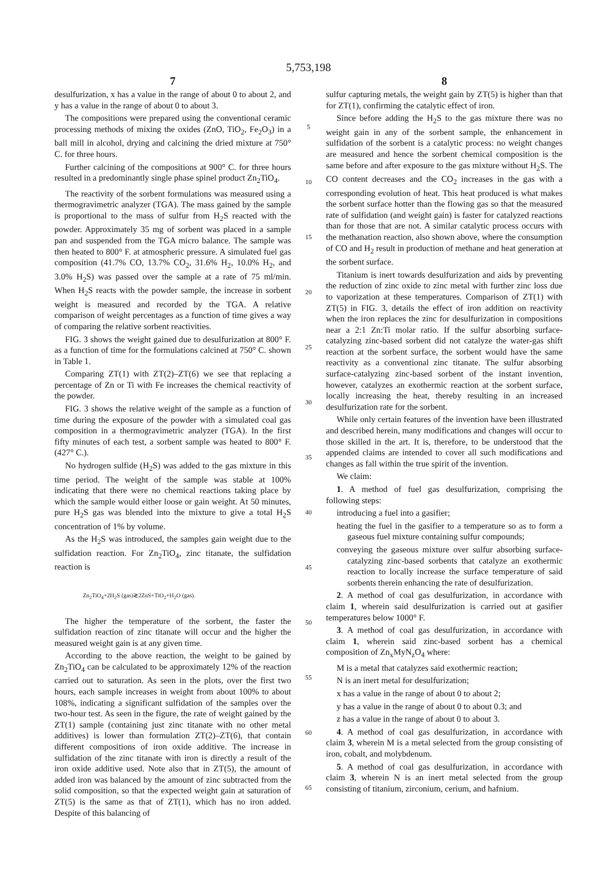5,753,198
7
desulfurization, x has a value in the range of about 0 to about 2, and y has a value in the range of about 0 to about 3.
The compositions were prepared using the conventional ceramic processing methods of mixing the oxides (ZnO, TiO<sub>2</sub>, Fe<sub>2</sub>O<sub>3</sub>) in a ball mill in alcohol, drying and calcining the dried mixture at 750° C. for three hours.
Further calcining of the compositions at 900° C. for three hours resulted in a predominantly single phase spinel product Zn<sub>2</sub>TiO<sub>4</sub>.
The reactivity of the sorbent formulations was measured using a thermogravimetric analyzer (TGA). The mass gained by the sample is proportional to the mass of sulfur from H<sub>2</sub>S reacted with the powder. Approximately 35 mg of sorbent was placed in a sample pan and suspended from the TGA micro balance. The sample was then heated to 800° F. at atmospheric pressure. A simulated fuel gas composition (41.7% CO, 13.7% CO<sub>2</sub>, 31.6% H<sub>2</sub>, 10.0% H<sub>2</sub>, and 3.0% H<sub>2</sub>S) was passed over the sample at a rate of 75 ml/min. When H<sub>2</sub>S reacts with the powder sample, the increase in sorbent weight is measured and recorded by the TGA. A relative comparison of weight percentages as a function of time gives a way of comparing the relative sorbent reactivities.
FIG. 3 shows the weight gained due to desulfurization at 800° F. as a function of time for the formulations calcined at 750° C. shown in Table 1.
Comparing ZT(1) with ZT(2)–ZT(6) we see that replacing a percentage of Zn or Ti with Fe increases the chemical reactivity of the powder.
FIG. 3 shows the relative weight of the sample as a function of time during the exposure of the powder with a simulated coal gas composition in a thermogravimetric analyzer (TGA). In the first fifty minutes of each test, a sorbent sample was heated to 800° F. (427° C.).
No hydrogen sulfide (H<sub>2</sub>S) was added to the gas mixture in this time period. The weight of the sample was stable at 100% indicating that there were no chemical reactions taking place by which the sample would either loose or gain weight. At 50 minutes, pure H<sub>2</sub>S gas was blended into the mixture to give a total H<sub>2</sub>S concentration of 1% by volume.
As the H<sub>2</sub>S was introduced, the samples gain weight due to the sulfidation reaction. For Zn<sub>2</sub>TiO<sub>4</sub>, zinc titanate, the sulfidation reaction is
Zn<sub>2</sub>TiO<sub>4</sub>+2H<sub>2</sub>S (gas)≷2ZnS+TiO<sub>2</sub>+H<sub>2</sub>O (gas).
The higher the temperature of the sorbent, the faster the sulfidation reaction of zinc titanate will occur and the higher the measured weight gain is at any given time.
According to the above reaction, the weight to be gained by Zn<sub>2</sub>TiO<sub>4</sub> can be calculated to be approximately 12% of the reaction carried out to saturation. As seen in the plots, over the first two hours, each sample increases in weight from about 100% to about 108%, indicating a significant sulfidation of the samples over the two-hour test. As seen in the figure, the rate of weight gained by the ZT(1) sample (containing just zinc titanate with no other metal additives) is lower than formulation ZT(2)–ZT(6), that contain different compositions of iron oxide additive. The increase in sulfidation of the zinc titanate with iron is directly a result of the iron oxide additive used. Note also that in ZT(5), the amount of added iron was balanced by the amount of zinc subtracted from the solid composition, so that the expected weight gain at saturation of ZT(5) is the same as that of ZT(1), which has no iron added. Despite of this balancing of
5
10
15
20
25
30
35
40
45
50
55
60
65
8
sulfur capturing metals, the weight gain by ZT(5) is higher than that for ZT(1), confirming the catalytic effect of iron.
Since before adding the H<sub>2</sub>S to the gas mixture there was no weight gain in any of the sorbent sample, the enhancement in sulfidation of the sorbent is a catalytic process: no weight changes are measured and hence the sorbent chemical composition is the same before and after exposure to the gas mixture without H<sub>2</sub>S. The CO content decreases and the CO<sub>2</sub> increases in the gas with a corresponding evolution of heat. This heat produced is what makes the sorbent surface hotter than the flowing gas so that the measured rate of sulfidation (and weight gain) is faster for catalyzed reactions than for those that are not. A similar catalytic process occurs with the methanation reaction, also shown above, where the consumption of CO and H<sub>2</sub> result in production of methane and heat generation at the sorbent surface.
Titanium is inert towards desulfurization and aids by preventing the reduction of zinc oxide to zinc metal with further zinc loss due to vaporization at these temperatures. Comparison of ZT(1) with ZT(5) in FIG. 3, details the effect of iron addition on reactivity when the iron replaces the zinc for desulfurization in compositions near a 2:1 Zn:Ti molar ratio. If the sulfur absorbing surface-catalyzing zinc-based sorbent did not catalyze the water-gas shift reaction at the sorbent surface, the sorbent would have the same reactivity as a conventional zinc titanate. The sulfur absorbing surface-catalyzing zinc-based sorbent of the instant invention, however, catalyzes an exothermic reaction at the sorbent surface, locally increasing the heat, thereby resulting in an increased desulfurization rate for the sorbent.
While only certain features of the invention have been illustrated and described herein, many modifications and changes will occur to those skilled in the art. It is, therefore, to be understood that the appended claims are intended to cover all such modifications and changes as fall within the true spirit of the invention.
We claim:
1. A method of fuel gas desulfurization, comprising the following steps:
introducing a fuel into a gasifier;
heating the fuel in the gasifier to a temperature so as to form a gaseous fuel mixture containing sulfur compounds;
conveying the gaseous mixture over sulfur absorbing surface-catalyzing zinc-based sorbents that catalyze an exothermic reaction to locally increase the surface temperature of said sorbents therein enhancing the rate of desulfurization.
2. A method of coal gas desulfurization, in accordance with claim 1, wherein said desulfurization is carried out at gasifier temperatures below 1000° F.
3. A method of coal gas desulfurization, in accordance with claim 1, wherein said zinc-based sorbent has a chemical composition of Zn<sub>x</sub>MyN<sub>z</sub>O<sub>4</sub> where:
M is a metal that catalyzes said exothermic reaction;
N is an inert metal for desulfurization;
x has a value in the range of about 0 to about 2;
y has a value in the range of about 0 to about 0.3; and
z has a value in the range of about 0 to about 3.
4. A method of coal gas desulfurization, in accordance with claim 3, wherein M is a metal selected from the group consisting of iron, cobalt, and molybdenum.
5. A method of coal gas desulfurization, in accordance with claim 3, wherein N is an inert metal selected from the group consisting of titanium, zirconium, cerium, and hafnium.